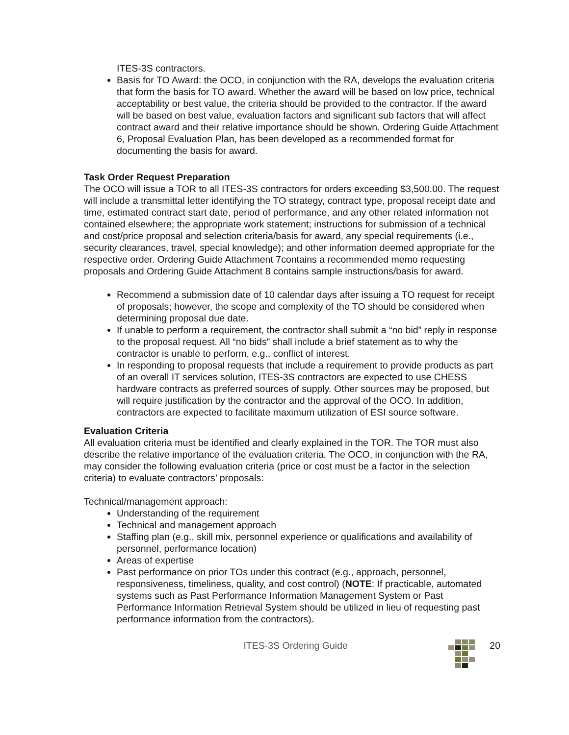ITES-3S contractors.
Basis for TO Award: the OCO, in conjunction with the RA, develops the evaluation criteria that form the basis for TO award. Whether the award will be based on low price, technical acceptability or best value, the criteria should be provided to the contractor. If the award will be based on best value, evaluation factors and significant sub factors that will affect contract award and their relative importance should be shown. Ordering Guide Attachment 6, Proposal Evaluation Plan, has been developed as a recommended format for documenting the basis for award.
Task Order Request Preparation
The OCO will issue a TOR to all ITES-3S contractors for orders exceeding $3,500.00. The request will include a transmittal letter identifying the TO strategy, contract type, proposal receipt date and time, estimated contract start date, period of performance, and any other related information not contained elsewhere; the appropriate work statement; instructions for submission of a technical and cost/price proposal and selection criteria/basis for award, any special requirements (i.e., security clearances, travel, special knowledge); and other information deemed appropriate for the respective order. Ordering Guide Attachment 7contains a recommended memo requesting proposals and Ordering Guide Attachment 8 contains sample instructions/basis for award.
Recommend a submission date of 10 calendar days after issuing a TO request for receipt of proposals; however, the scope and complexity of the TO should be considered when determining proposal due date.
If unable to perform a requirement, the contractor shall submit a “no bid” reply in response to the proposal request. All “no bids” shall include a brief statement as to why the contractor is unable to perform, e.g., conflict of interest.
In responding to proposal requests that include a requirement to provide products as part of an overall IT services solution, ITES-3S contractors are expected to use CHESS hardware contracts as preferred sources of supply. Other sources may be proposed, but will require justification by the contractor and the approval of the OCO. In addition, contractors are expected to facilitate maximum utilization of ESI source software.
Evaluation Criteria
All evaluation criteria must be identified and clearly explained in the TOR. The TOR must also describe the relative importance of the evaluation criteria. The OCO, in conjunction with the RA, may consider the following evaluation criteria (price or cost must be a factor in the selection criteria) to evaluate contractors’ proposals:
Technical/management approach:
Understanding of the requirement
Technical and management approach
Staffing plan (e.g., skill mix, personnel experience or qualifications and availability of personnel, performance location)
Areas of expertise
Past performance on prior TOs under this contract (e.g., approach, personnel, responsiveness, timeliness, quality, and cost control) (NOTE: If practicable, automated systems such as Past Performance Information Management System or Past Performance Information Retrieval System should be utilized in lieu of requesting past performance information from the contractors).
ITES-3S Ordering Guide 20